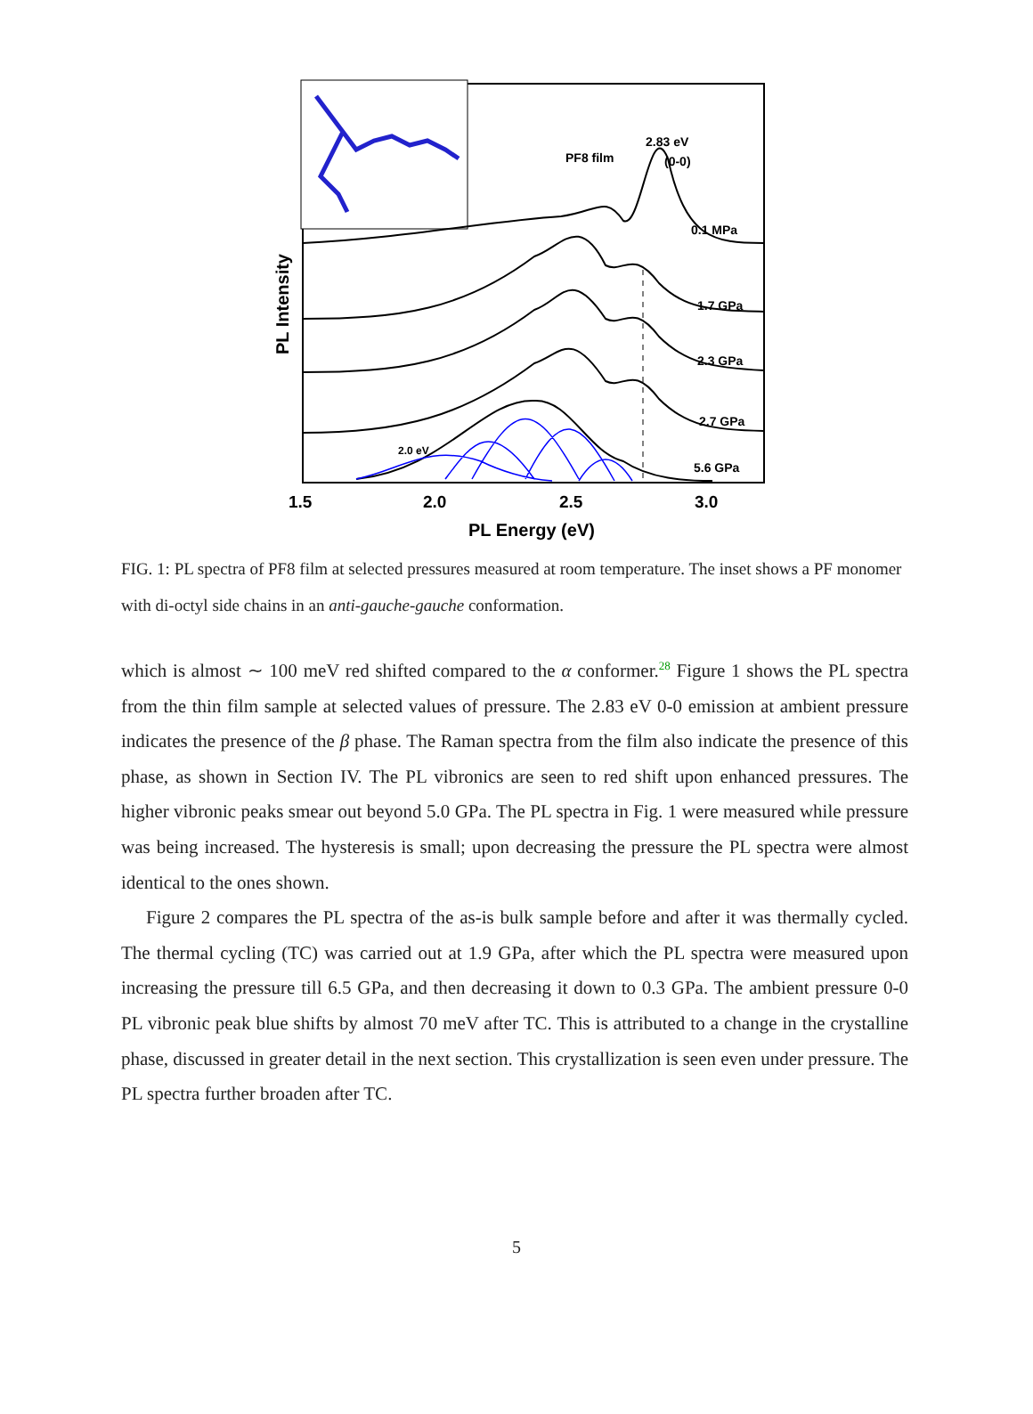1.5
2.0
2.5
3.0
PL Energy (eV)
PL Intensity
PF8 film
2.83 eV
(0-0)
0.1 MPa
1.7 GPa
2.3 GPa
2.7 GPa
5.6 GPa
2.0 eV
FIG. 1: PL spectra of PF8 film at selected pressures measured at room temperature. The inset shows a PF monomer with di-octyl side chains in an anti-gauche-gauche conformation.
which is almost ∼ 100 meV red shifted compared to the α conformer.<sup>28</sup> Figure 1 shows the PL spectra from the thin film sample at selected values of pressure. The 2.83 eV 0-0 emission at ambient pressure indicates the presence of the β phase. The Raman spectra from the film also indicate the presence of this phase, as shown in Section IV. The PL vibronics are seen to red shift upon enhanced pressures. The higher vibronic peaks smear out beyond 5.0 GPa. The PL spectra in Fig. 1 were measured while pressure was being increased. The hysteresis is small; upon decreasing the pressure the PL spectra were almost identical to the ones shown.
Figure 2 compares the PL spectra of the as-is bulk sample before and after it was thermally cycled. The thermal cycling (TC) was carried out at 1.9 GPa, after which the PL spectra were measured upon increasing the pressure till 6.5 GPa, and then decreasing it down to 0.3 GPa. The ambient pressure 0-0 PL vibronic peak blue shifts by almost 70 meV after TC. This is attributed to a change in the crystalline phase, discussed in greater detail in the next section. This crystallization is seen even under pressure. The PL spectra further broaden after TC.
5